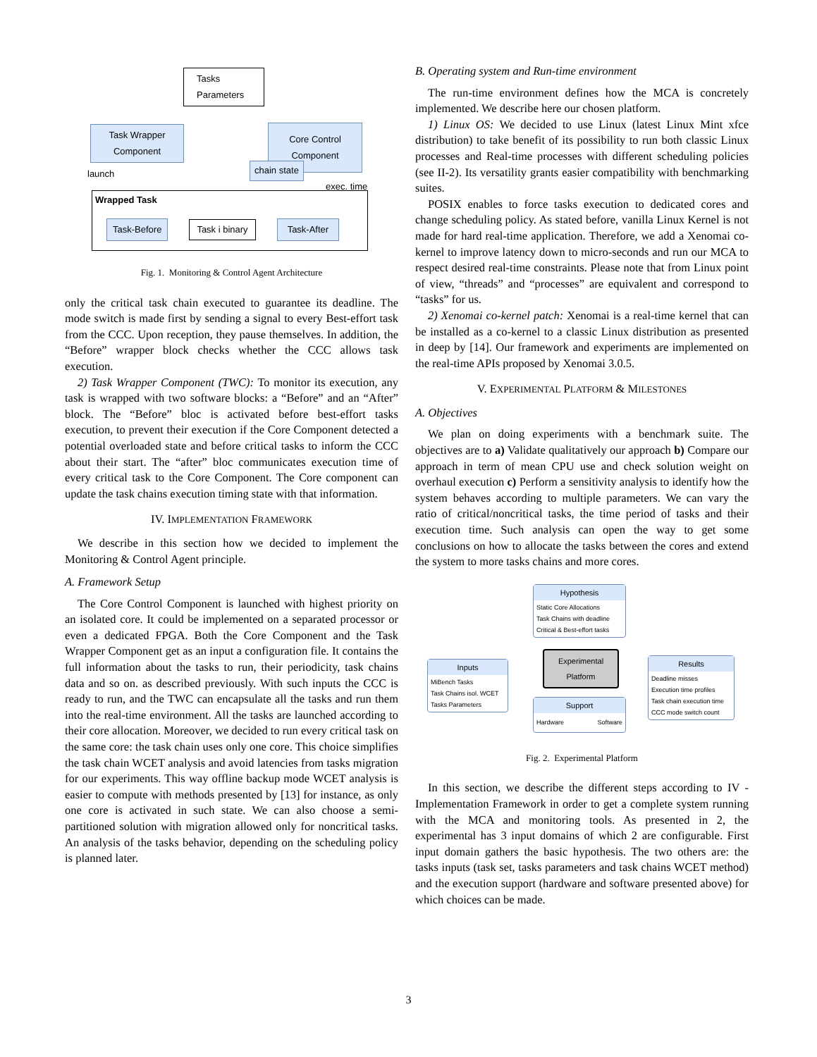Tasks
Parameters
Task Wrapper
Component
Core Control
Component
chain state
launch
exec. time
Wrapped Task
Task-Before Task i binary Task-After
Fig. 1. Monitoring & Control Agent Architecture
only the critical task chain executed to guarantee its deadline. The mode switch is made first by sending a signal to every Best-effort task from the CCC. Upon reception, they pause themselves. In addition, the “Before” wrapper block checks whether the CCC allows task execution.
2) Task Wrapper Component (TWC): To monitor its execution, any task is wrapped with two software blocks: a “Before” and an “After” block. The “Before” bloc is activated before best-effort tasks execution, to prevent their execution if the Core Component detected a potential overloaded state and before critical tasks to inform the CCC about their start. The “after” bloc communicates execution time of every critical task to the Core Component. The Core component can update the task chains execution timing state with that information.
IV. IMPLEMENTATION FRAMEWORK
We describe in this section how we decided to implement the Monitoring & Control Agent principle.
A. Framework Setup
The Core Control Component is launched with highest priority on an isolated core. It could be implemented on a separated processor or even a dedicated FPGA. Both the Core Component and the Task Wrapper Component get as an input a configuration file. It contains the full information about the tasks to run, their periodicity, task chains data and so on. as described previously. With such inputs the CCC is ready to run, and the TWC can encapsulate all the tasks and run them into the real-time environment. All the tasks are launched according to their core allocation. Moreover, we decided to run every critical task on the same core: the task chain uses only one core. This choice simplifies the task chain WCET analysis and avoid latencies from tasks migration for our experiments. This way offline backup mode WCET analysis is easier to compute with methods presented by [13] for instance, as only one core is activated in such state. We can also choose a semi-partitioned solution with migration allowed only for noncritical tasks. An analysis of the tasks behavior, depending on the scheduling policy is planned later.
B. Operating system and Run-time environment
The run-time environment defines how the MCA is concretely implemented. We describe here our chosen platform.
1) Linux OS: We decided to use Linux (latest Linux Mint xfce distribution) to take benefit of its possibility to run both classic Linux processes and Real-time processes with different scheduling policies (see II-2). Its versatility grants easier compatibility with benchmarking suites.
POSIX enables to force tasks execution to dedicated cores and change scheduling policy. As stated before, vanilla Linux Kernel is not made for hard real-time application. Therefore, we add a Xenomai co-kernel to improve latency down to micro-seconds and run our MCA to respect desired real-time constraints. Please note that from Linux point of view, “threads” and “processes” are equivalent and correspond to “tasks” for us.
2) Xenomai co-kernel patch: Xenomai is a real-time kernel that can be installed as a co-kernel to a classic Linux distribution as presented in deep by [14]. Our framework and experiments are implemented on the real-time APIs proposed by Xenomai 3.0.5.
V. EXPERIMENTAL PLATFORM & MILESTONES
A. Objectives
We plan on doing experiments with a benchmark suite. The objectives are to a) Validate qualitatively our approach b) Compare our approach in term of mean CPU use and check solution weight on overhaul execution c) Perform a sensitivity analysis to identify how the system behaves according to multiple parameters. We can vary the ratio of critical/noncritical tasks, the time period of tasks and their execution time. Such analysis can open the way to get some conclusions on how to allocate the tasks between the cores and extend the system to more tasks chains and more cores.
Hypothesis
Static Core Allocations
Task Chains with deadline
Critical & Best-effort tasks
Inputs
MiBench Tasks
Task Chains isol. WCET
Tasks Parameters
Experimental
Platform
Results
Deadline misses
Execution time profiles
Task chain execution time
CCC mode switch count
Support
Hardware Software
Fig. 2. Experimental Platform
In this section, we describe the different steps according to IV - Implementation Framework in order to get a complete system running with the MCA and monitoring tools. As presented in 2, the experimental has 3 input domains of which 2 are configurable. First input domain gathers the basic hypothesis. The two others are: the tasks inputs (task set, tasks parameters and task chains WCET method) and the execution support (hardware and software presented above) for which choices can be made.
3